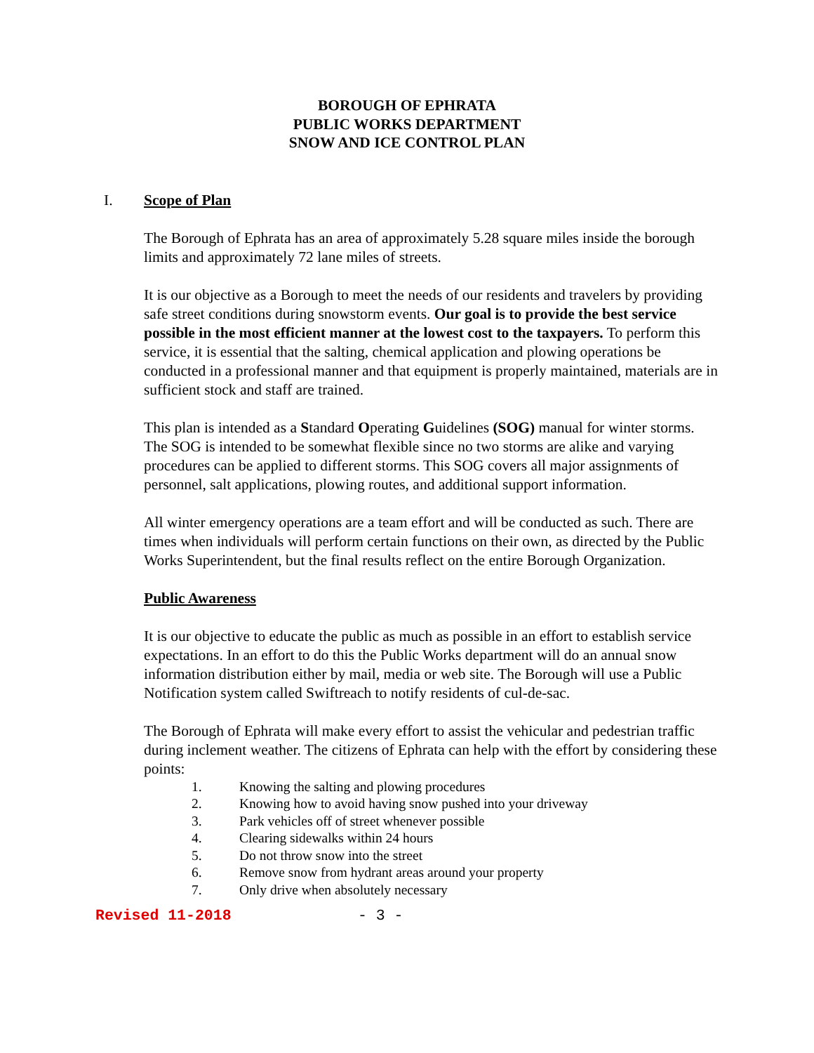BOROUGH OF EPHRATA
PUBLIC WORKS DEPARTMENT
SNOW AND ICE CONTROL PLAN
I. Scope of Plan
The Borough of Ephrata has an area of approximately 5.28 square miles inside the borough limits and approximately 72 lane miles of streets.
It is our objective as a Borough to meet the needs of our residents and travelers by providing safe street conditions during snowstorm events. Our goal is to provide the best service possible in the most efficient manner at the lowest cost to the taxpayers. To perform this service, it is essential that the salting, chemical application and plowing operations be conducted in a professional manner and that equipment is properly maintained, materials are in sufficient stock and staff are trained.
This plan is intended as a Standard Operating Guidelines (SOG) manual for winter storms. The SOG is intended to be somewhat flexible since no two storms are alike and varying procedures can be applied to different storms. This SOG covers all major assignments of personnel, salt applications, plowing routes, and additional support information.
All winter emergency operations are a team effort and will be conducted as such. There are times when individuals will perform certain functions on their own, as directed by the Public Works Superintendent, but the final results reflect on the entire Borough Organization.
Public Awareness
It is our objective to educate the public as much as possible in an effort to establish service expectations. In an effort to do this the Public Works department will do an annual snow information distribution either by mail, media or web site. The Borough will use a Public Notification system called Swiftreach to notify residents of cul-de-sac.
The Borough of Ephrata will make every effort to assist the vehicular and pedestrian traffic during inclement weather. The citizens of Ephrata can help with the effort by considering these points:
1. Knowing the salting and plowing procedures
2. Knowing how to avoid having snow pushed into your driveway
3. Park vehicles off of street whenever possible
4. Clearing sidewalks within 24 hours
5. Do not throw snow into the street
6. Remove snow from hydrant areas around your property
7. Only drive when absolutely necessary
Revised 11-2018 - 3 -